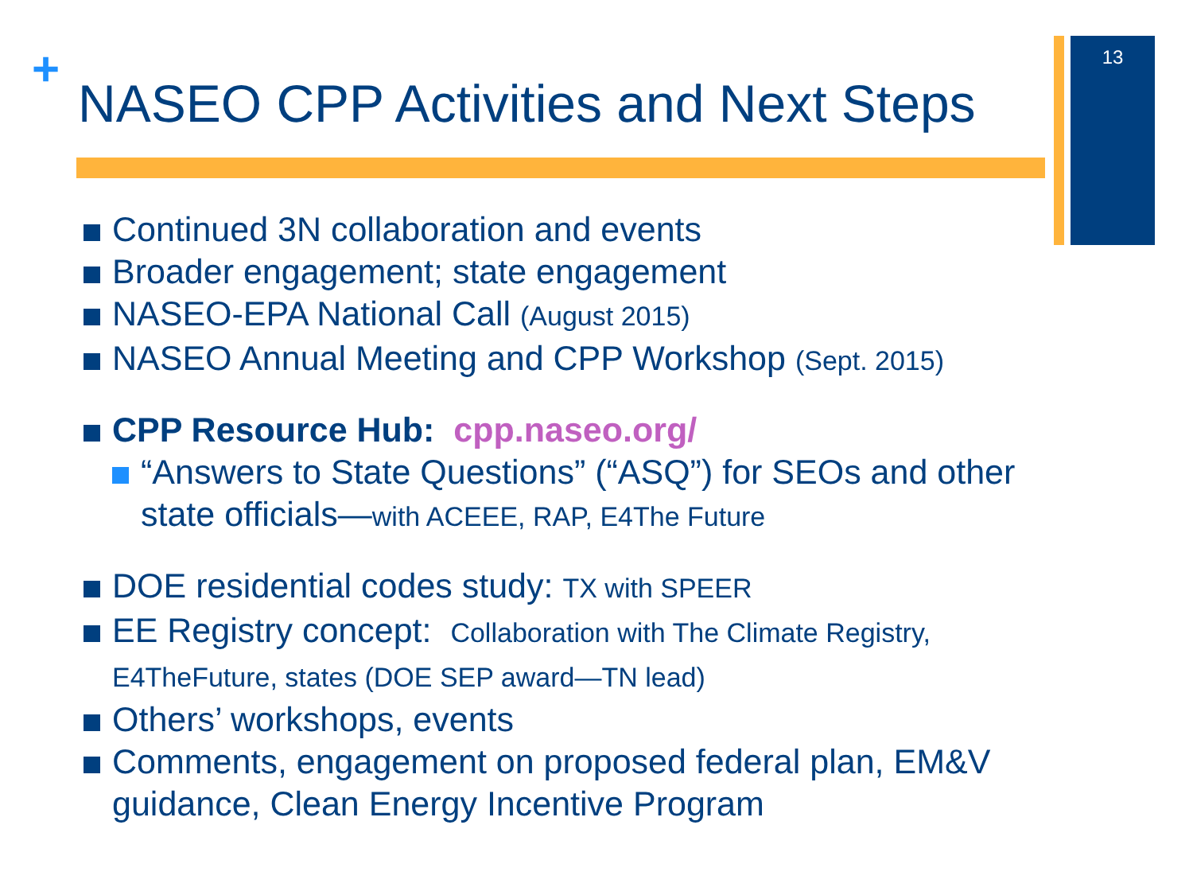+ 13
NASEO CPP Activities and Next Steps
Continued 3N collaboration and events
Broader engagement; state engagement
NASEO-EPA National Call (August 2015)
NASEO Annual Meeting and CPP Workshop (Sept. 2015)
CPP Resource Hub: cpp.naseo.org/
“Answers to State Questions” (“ASQ”) for SEOs and other state officials—with ACEEE, RAP, E4The Future
DOE residential codes study: TX with SPEER
EE Registry concept: Collaboration with The Climate Registry, E4TheFuture, states (DOE SEP award—TN lead)
Others’ workshops, events
Comments, engagement on proposed federal plan, EM&V guidance, Clean Energy Incentive Program